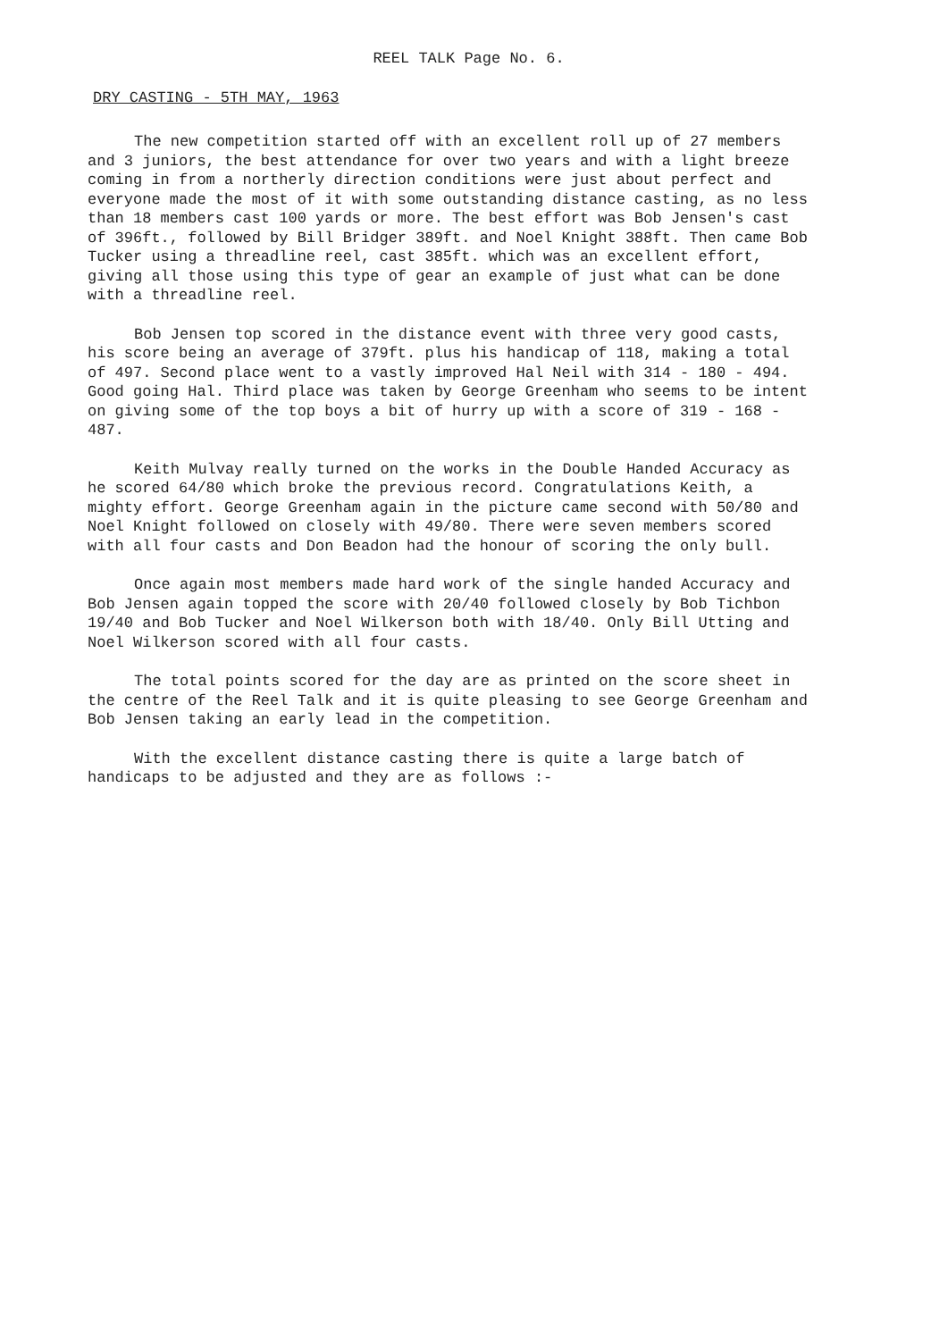REEL TALK Page No. 6.
DRY CASTING - 5TH MAY, 1963
The new competition started off with an excellent roll up of 27 members and 3 juniors, the best attendance for over two years and with a light breeze coming in from a northerly direction conditions were just about perfect and everyone made the most of it with some outstanding distance casting, as no less than 18 members cast 100 yards or more. The best effort was Bob Jensen's cast of 396ft., followed by Bill Bridger 389ft. and Noel Knight 388ft. Then came Bob Tucker using a threadline reel, cast 385ft. which was an excellent effort, giving all those using this type of gear an example of just what can be done with a threadline reel.
Bob Jensen top scored in the distance event with three very good casts, his score being an average of 379ft. plus his handicap of 118, making a total of 497. Second place went to a vastly improved Hal Neil with 314 - 180 - 494. Good going Hal. Third place was taken by George Greenham who seems to be intent on giving some of the top boys a bit of hurry up with a score of 319 - 168 - 487.
Keith Mulvay really turned on the works in the Double Handed Accuracy as he scored 64/80 which broke the previous record. Congratulations Keith, a mighty effort. George Greenham again in the picture came second with 50/80 and Noel Knight followed on closely with 49/80. There were seven members scored with all four casts and Don Beadon had the honour of scoring the only bull.
Once again most members made hard work of the single handed Accuracy and Bob Jensen again topped the score with 20/40 followed closely by Bob Tichbon 19/40 and Bob Tucker and Noel Wilkerson both with 18/40. Only Bill Utting and Noel Wilkerson scored with all four casts.
The total points scored for the day are as printed on the score sheet in the centre of the Reel Talk and it is quite pleasing to see George Greenham and Bob Jensen taking an early lead in the competition.
With the excellent distance casting there is quite a large batch of handicaps to be adjusted and they are as follows :-